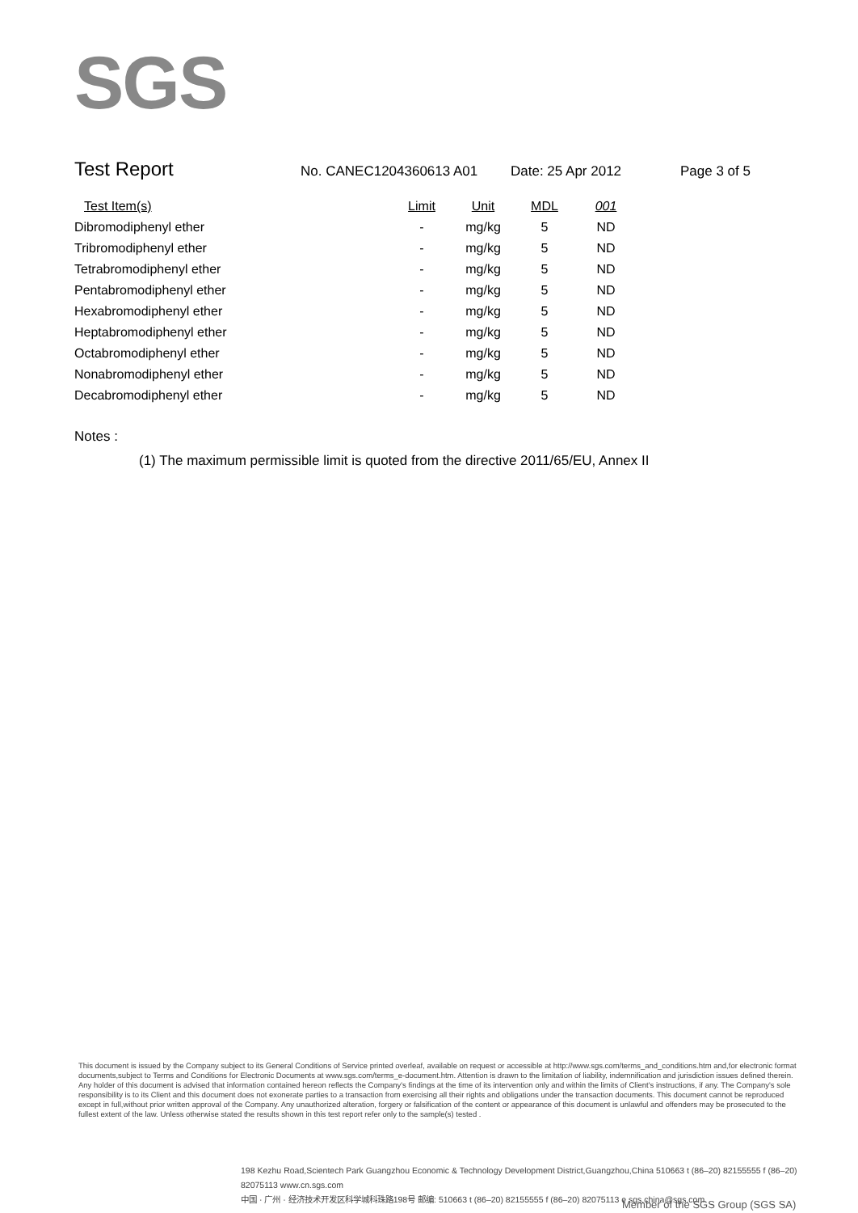SGS
Test Report No. CANEC1204360613 A01 Date: 25 Apr 2012 Page 3 of 5
| Test Item(s) | Limit | Unit | MDL | 001 |
| --- | --- | --- | --- | --- |
| Dibromodiphenyl ether | - | mg/kg | 5 | ND |
| Tribromodiphenyl ether | - | mg/kg | 5 | ND |
| Tetrabromodiphenyl ether | - | mg/kg | 5 | ND |
| Pentabromodiphenyl ether | - | mg/kg | 5 | ND |
| Hexabromodiphenyl ether | - | mg/kg | 5 | ND |
| Heptabromodiphenyl ether | - | mg/kg | 5 | ND |
| Octabromodiphenyl ether | - | mg/kg | 5 | ND |
| Nonabromodiphenyl ether | - | mg/kg | 5 | ND |
| Decabromodiphenyl ether | - | mg/kg | 5 | ND |
Notes :
(1) The maximum permissible limit is quoted from the directive 2011/65/EU, Annex II
This document is issued by the Company subject to its General Conditions of Service printed overleaf, available on request or accessible at http://www.sgs.com/terms_and_conditions.htm and,for electronic format documents,subject to Terms and Conditions for Electronic Documents at www.sgs.com/terms_e-document.htm. Attention is drawn to the limitation of liability, indemnification and jurisdiction issues defined therein. Any holder of this document is advised that information contained hereon reflects the Company's findings at the time of its intervention only and within the limits of Client's instructions, if any. The Company's sole responsibility is to its Client and this document does not exonerate parties to a transaction from exercising all their rights and obligations under the transaction documents. This document cannot be reproduced except in full,without prior written approval of the Company. Any unauthorized alteration, forgery or falsification of the content or appearance of this document is unlawful and offenders may be prosecuted to the fullest extent of the law. Unless otherwise stated the results shown in this test report refer only to the sample(s) tested .
198 Kezhu Road,Scientech Park Guangzhou Economic & Technology Development District,Guangzhou,China 510663 t (86–20) 82155555 f (86–20) 82075113 www.cn.sgs.com
中国 · 广州 · 经济技术开发区科学城科珠路198号 邮编: 510663 t (86–20) 82155555 f (86–20) 82075113 e sgs.china@sgs.com
Member of the SGS Group (SGS SA)